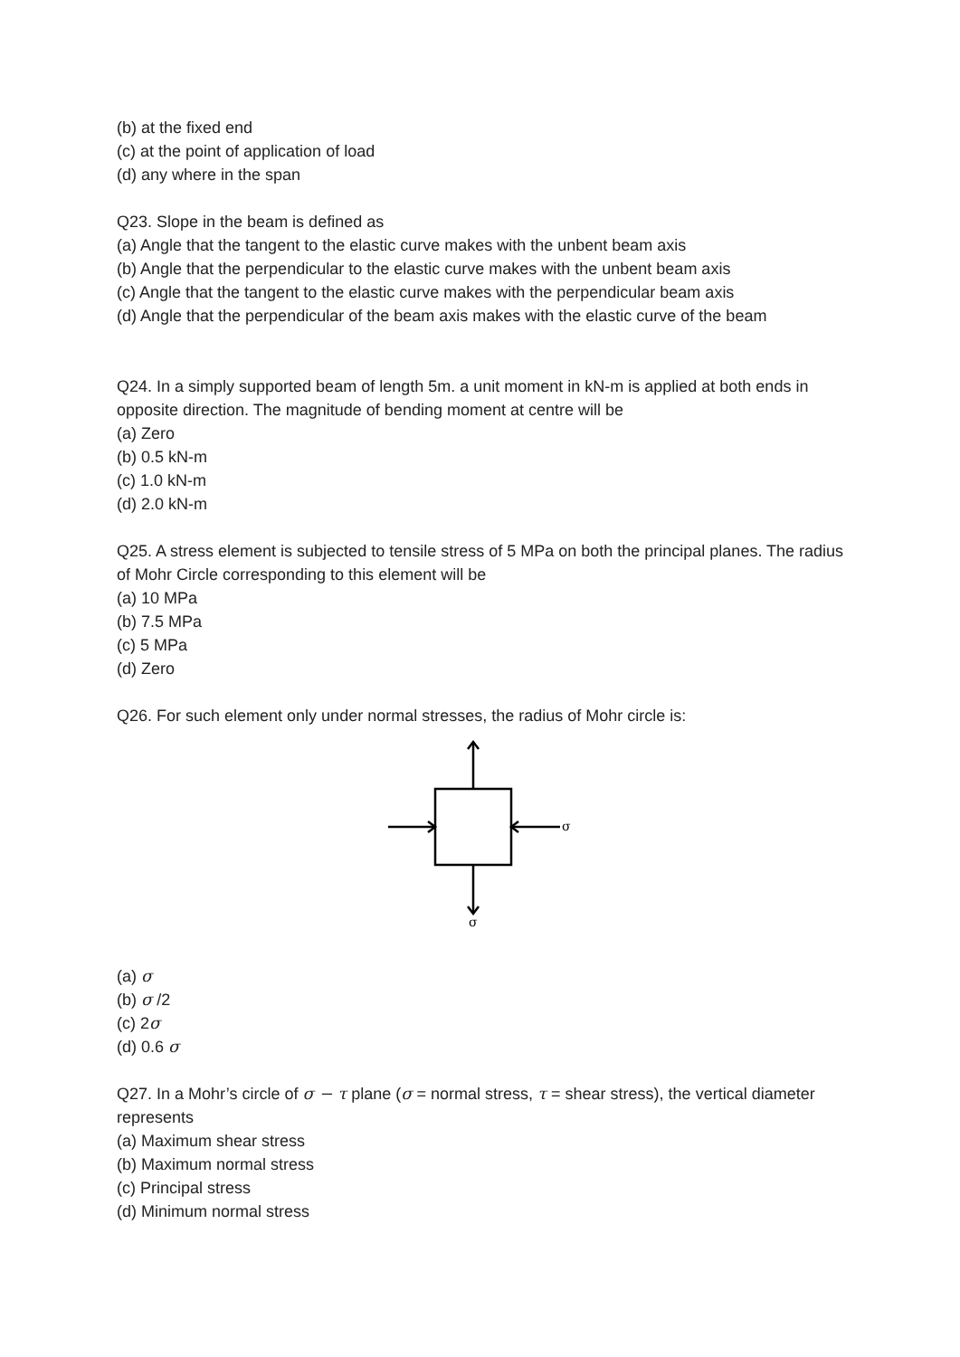(b) at the fixed end
(c) at the point of application of load
(d) any where in the span
Q23. Slope in the beam is defined as
(a) Angle that the tangent to the elastic curve makes with the unbent beam axis
(b) Angle that the perpendicular to the elastic curve makes with the unbent beam axis
(c) Angle that the tangent to the elastic curve makes with the perpendicular beam axis
(d) Angle that the perpendicular of the beam axis makes with the elastic curve of the beam
Q24. In a simply supported beam of length 5m. a unit moment in kN-m is applied at both ends in opposite direction. The magnitude of bending moment at centre will be
(a) Zero
(b) 0.5 kN-m
(c) 1.0 kN-m
(d) 2.0 kN-m
Q25. A stress element is subjected to tensile stress of 5 MPa on both the principal planes. The radius of Mohr Circle corresponding to this element will be
(a) 10 MPa
(b) 7.5 MPa
(c) 5 MPa
(d) Zero
Q26. For such element only under normal stresses, the radius of Mohr circle is:
σ
σ
(a) σ
(b) σ /2
(c) 2σ
(d) 0.6 σ
Q27. In a Mohr’s circle of σ − τ plane (σ = normal stress, τ = shear stress), the vertical diameter represents
(a) Maximum shear stress
(b) Maximum normal stress
(c) Principal stress
(d) Minimum normal stress